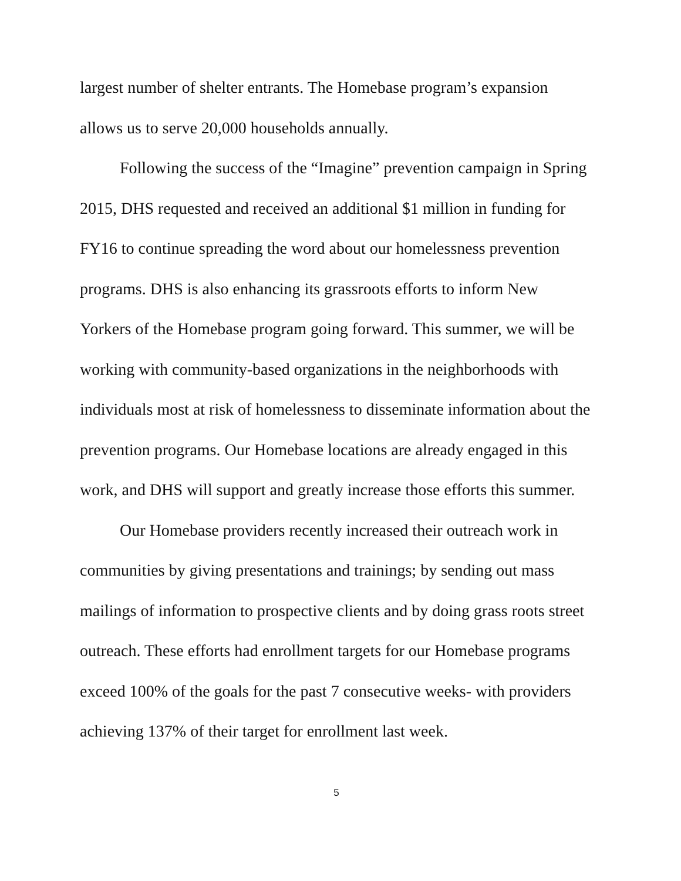largest number of shelter entrants. The Homebase program’s expansion allows us to serve 20,000 households annually.
Following the success of the “Imagine” prevention campaign in Spring 2015, DHS requested and received an additional $1 million in funding for FY16 to continue spreading the word about our homelessness prevention programs. DHS is also enhancing its grassroots efforts to inform New Yorkers of the Homebase program going forward. This summer, we will be working with community-based organizations in the neighborhoods with individuals most at risk of homelessness to disseminate information about the prevention programs. Our Homebase locations are already engaged in this work, and DHS will support and greatly increase those efforts this summer.
Our Homebase providers recently increased their outreach work in communities by giving presentations and trainings; by sending out mass mailings of information to prospective clients and by doing grass roots street outreach. These efforts had enrollment targets for our Homebase programs exceed 100% of the goals for the past 7 consecutive weeks- with providers achieving 137% of their target for enrollment last week.
5